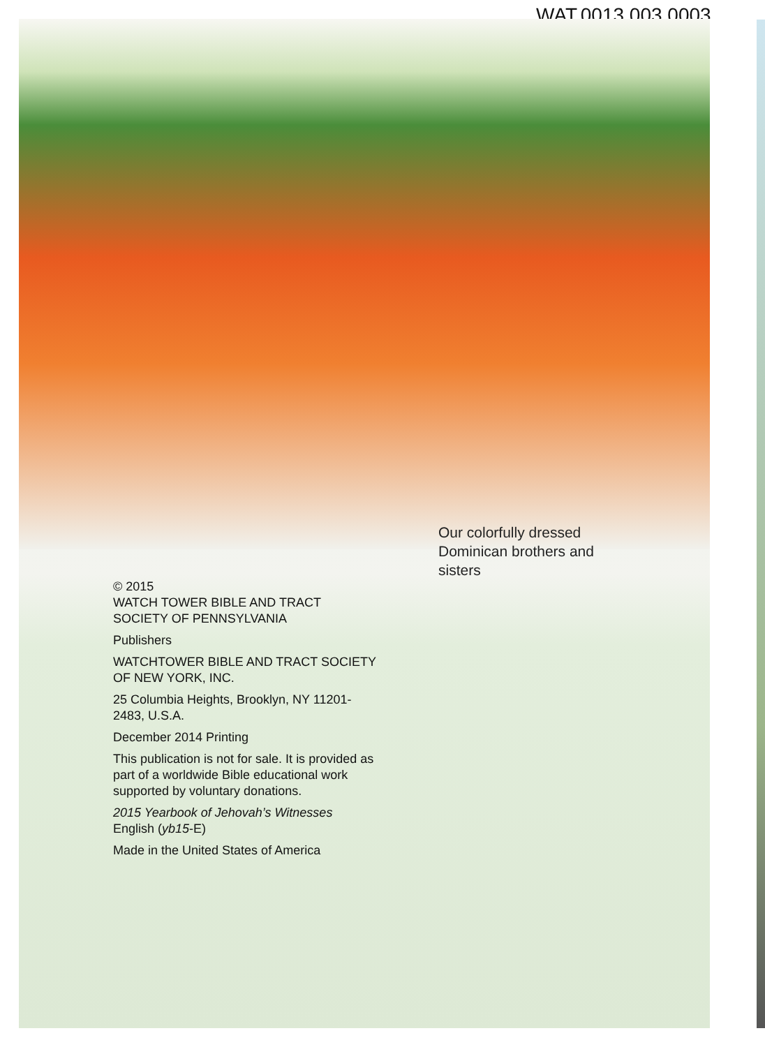WAT.0013.003.0003
Our colorfully dressed
Dominican brothers and
sisters
© 2015
WATCH TOWER BIBLE AND TRACT SOCIETY OF PENNSYLVANIA
Publishers
WATCHTOWER BIBLE AND TRACT SOCIETY OF NEW YORK, INC.
25 Columbia Heights, Brooklyn, NY 11201-2483, U.S.A.
December 2014 Printing
This publication is not for sale. It is provided as part of a worldwide Bible educational work supported by voluntary donations.
2015 Yearbook of Jehovah’s Witnesses
English (yb15-E)
Made in the United States of America